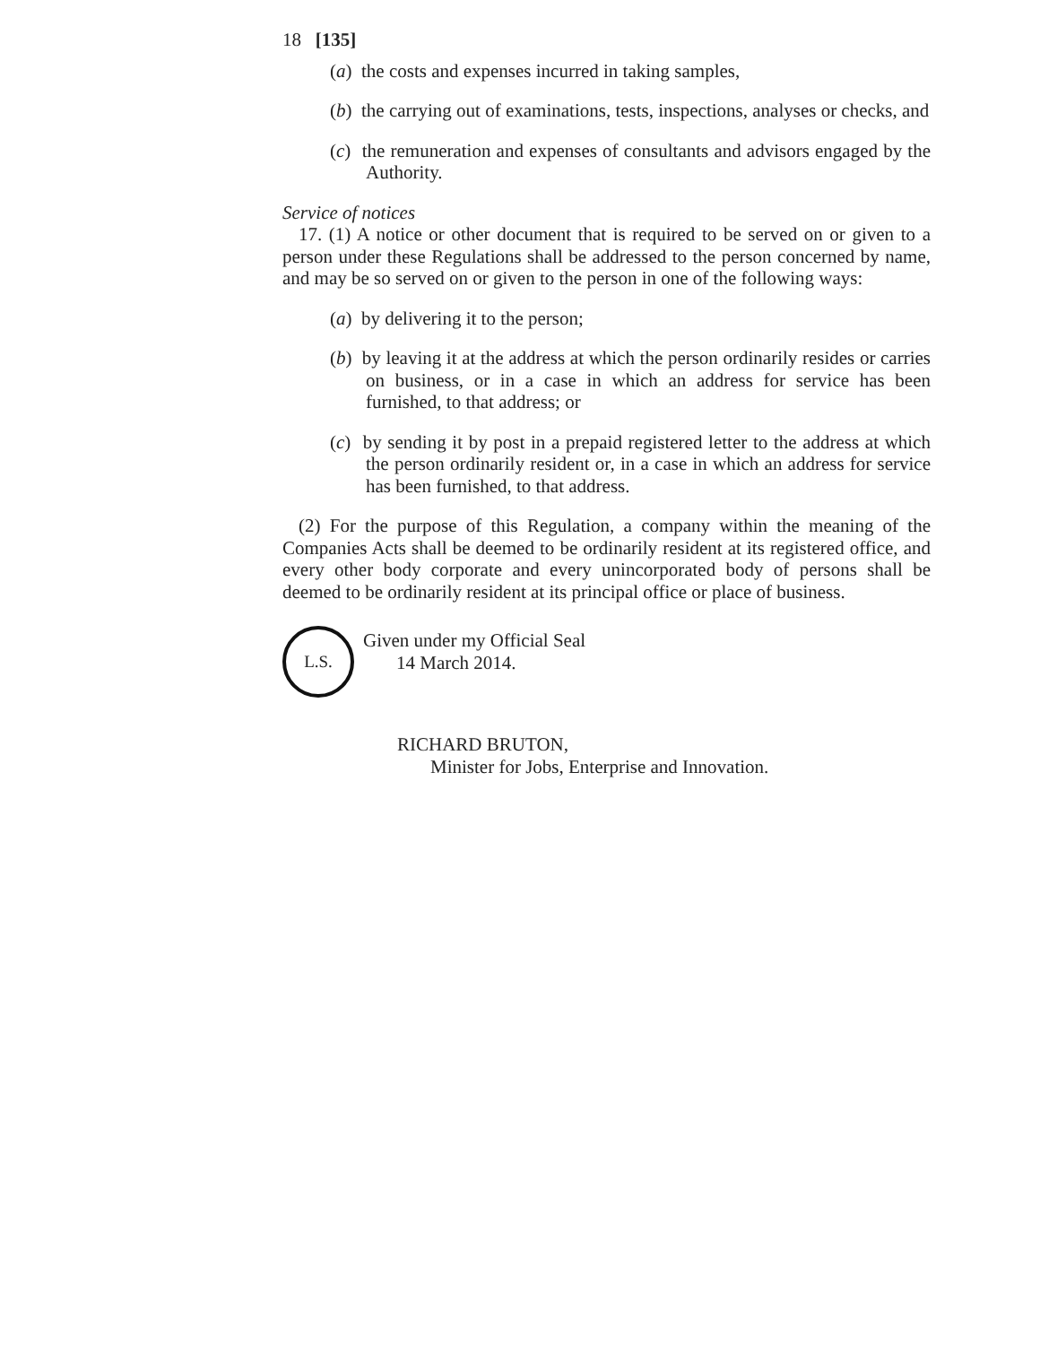18 [135]
(a) the costs and expenses incurred in taking samples,
(b) the carrying out of examinations, tests, inspections, analyses or checks, and
(c) the remuneration and expenses of consultants and advisors engaged by the Authority.
Service of notices
17. (1) A notice or other document that is required to be served on or given to a person under these Regulations shall be addressed to the person concerned by name, and may be so served on or given to the person in one of the following ways:
(a) by delivering it to the person;
(b) by leaving it at the address at which the person ordinarily resides or carries on business, or in a case in which an address for service has been furnished, to that address; or
(c) by sending it by post in a prepaid registered letter to the address at which the person ordinarily resident or, in a case in which an address for service has been furnished, to that address.
(2) For the purpose of this Regulation, a company within the meaning of the Companies Acts shall be deemed to be ordinarily resident at its registered office, and every other body corporate and every unincorporated body of persons shall be deemed to be ordinarily resident at its principal office or place of business.
L.S.
Given under my Official Seal
14 March 2014.
RICHARD BRUTON,
Minister for Jobs, Enterprise and Innovation.